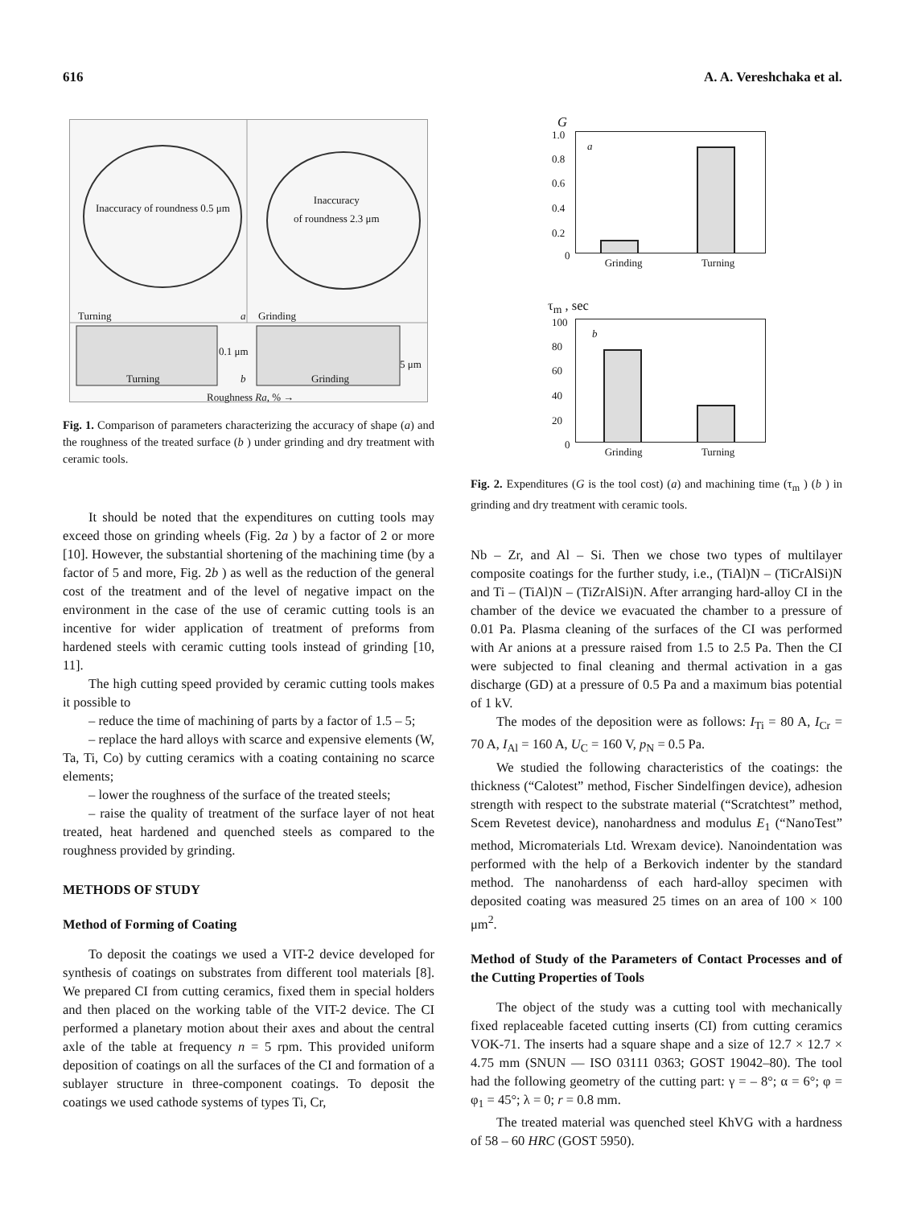616 A. A. Vereshchaka et al.
Inaccuracy of roundness 0.5 μm
Inaccuracy
of roundness 2.3 μm
Turning a Grinding
0.1 μm
5 μm
Turning b Grinding
Roughness Ra, % →
Fig. 1. Comparison of parameters characterizing the accuracy of shape (a) and the roughness of the treated surface (b ) under grinding and dry treatment with ceramic tools.
It should be noted that the expenditures on cutting tools may exceed those on grinding wheels (Fig. 2a ) by a factor of 2 or more [10]. However, the substantial shortening of the machining time (by a factor of 5 and more, Fig. 2b ) as well as the reduction of the general cost of the treatment and of the level of negative impact on the environment in the case of the use of ceramic cutting tools is an incentive for wider application of treatment of preforms from hardened steels with ceramic cutting tools instead of grinding [10, 11].
The high cutting speed provided by ceramic cutting tools makes it possible to
– reduce the time of machining of parts by a factor of 1.5 – 5;
– replace the hard alloys with scarce and expensive elements (W, Ta, Ti, Co) by cutting ceramics with a coating containing no scarce elements;
– lower the roughness of the surface of the treated steels;
– raise the quality of treatment of the surface layer of not heat treated, heat hardened and quenched steels as compared to the roughness provided by grinding.
METHODS OF STUDY
Method of Forming of Coating
To deposit the coatings we used a VIT-2 device developed for synthesis of coatings on substrates from different tool materials [8]. We prepared CI from cutting ceramics, fixed them in special holders and then placed on the working table of the VIT-2 device. The CI performed a planetary motion about their axes and about the central axle of the table at frequency n = 5 rpm. This provided uniform deposition of coatings on all the surfaces of the CI and formation of a sublayer structure in three-component coatings. To deposit the coatings we used cathode systems of types Ti, Cr,
G
1.0
0.8
0.6
0.4
0.2
0
a
Grinding Turning
τ<sub>m</sub> , sec
100
80
60
40
20
0
b
Grinding Turning
Fig. 2. Expenditures (G is the tool cost) (a) and machining time (τ<sub>m</sub> ) (b ) in grinding and dry treatment with ceramic tools.
Nb – Zr, and Al – Si. Then we chose two types of multilayer composite coatings for the further study, i.e., (TiAl)N – (TiCrAlSi)N and Ti – (TiAl)N – (TiZrAlSi)N. After arranging hard-alloy CI in the chamber of the device we evacuated the chamber to a pressure of 0.01 Pa. Plasma cleaning of the surfaces of the CI was performed with Ar anions at a pressure raised from 1.5 to 2.5 Pa. Then the CI were subjected to final cleaning and thermal activation in a gas discharge (GD) at a pressure of 0.5 Pa and a maximum bias potential of 1 kV.
The modes of the deposition were as follows: I<sub>Ti</sub> = 80 A, I<sub>Cr</sub> = 70 A, I<sub>Al</sub> = 160 A, U<sub>C</sub> = 160 V, p<sub>N</sub> = 0.5 Pa.
We studied the following characteristics of the coatings: the thickness (“Calotest” method, Fischer Sindelfingen device), adhesion strength with respect to the substrate material (“Scratchtest” method, Scem Revetest device), nanohardness and modulus E<sub>1</sub> (“NanoTest” method, Micromaterials Ltd. Wrexam device). Nanoindentation was performed with the help of a Berkovich indenter by the standard method. The nanohardenss of each hard-alloy specimen with deposited coating was measured 25 times on an area of 100 × 100 μm<sup>2</sup>.
Method of Study of the Parameters of Contact Processes and of the Cutting Properties of Tools
The object of the study was a cutting tool with mechanically fixed replaceable faceted cutting inserts (CI) from cutting ceramics VOK-71. The inserts had a square shape and a size of 12.7 × 12.7 × 4.75 mm (SNUN — ISO 03111 0363; GOST 19042–80). The tool had the following geometry of the cutting part: γ = – 8°; α = 6°; φ = φ<sub>1</sub> = 45°; λ = 0; r = 0.8 mm.
The treated material was quenched steel KhVG with a hardness of 58 – 60 HRC (GOST 5950).